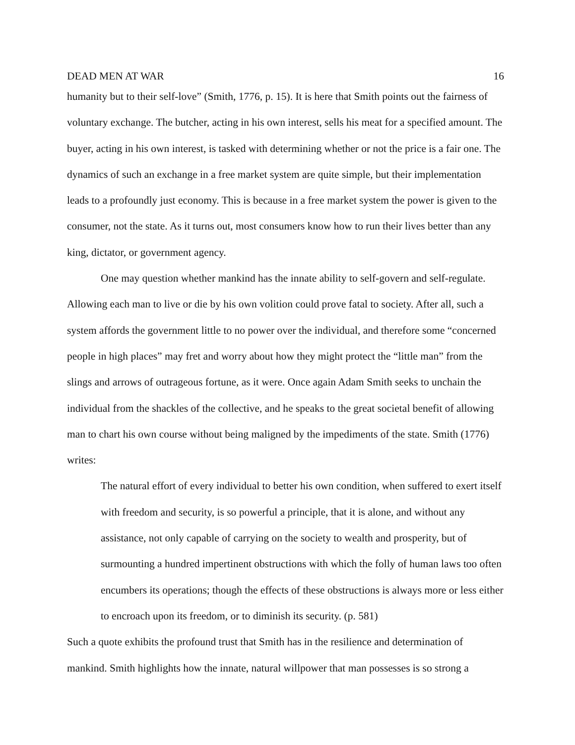DEAD MEN AT WAR 16
humanity but to their self-love” (Smith, 1776, p. 15). It is here that Smith points out the fairness of voluntary exchange. The butcher, acting in his own interest, sells his meat for a specified amount. The buyer, acting in his own interest, is tasked with determining whether or not the price is a fair one. The dynamics of such an exchange in a free market system are quite simple, but their implementation leads to a profoundly just economy. This is because in a free market system the power is given to the consumer, not the state. As it turns out, most consumers know how to run their lives better than any king, dictator, or government agency.
One may question whether mankind has the innate ability to self-govern and self-regulate. Allowing each man to live or die by his own volition could prove fatal to society. After all, such a system affords the government little to no power over the individual, and therefore some “concerned people in high places” may fret and worry about how they might protect the “little man” from the slings and arrows of outrageous fortune, as it were. Once again Adam Smith seeks to unchain the individual from the shackles of the collective, and he speaks to the great societal benefit of allowing man to chart his own course without being maligned by the impediments of the state. Smith (1776) writes:
The natural effort of every individual to better his own condition, when suffered to exert itself with freedom and security, is so powerful a principle, that it is alone, and without any assistance, not only capable of carrying on the society to wealth and prosperity, but of surmounting a hundred impertinent obstructions with which the folly of human laws too often encumbers its operations; though the effects of these obstructions is always more or less either to encroach upon its freedom, or to diminish its security. (p. 581)
Such a quote exhibits the profound trust that Smith has in the resilience and determination of mankind. Smith highlights how the innate, natural willpower that man possesses is so strong a